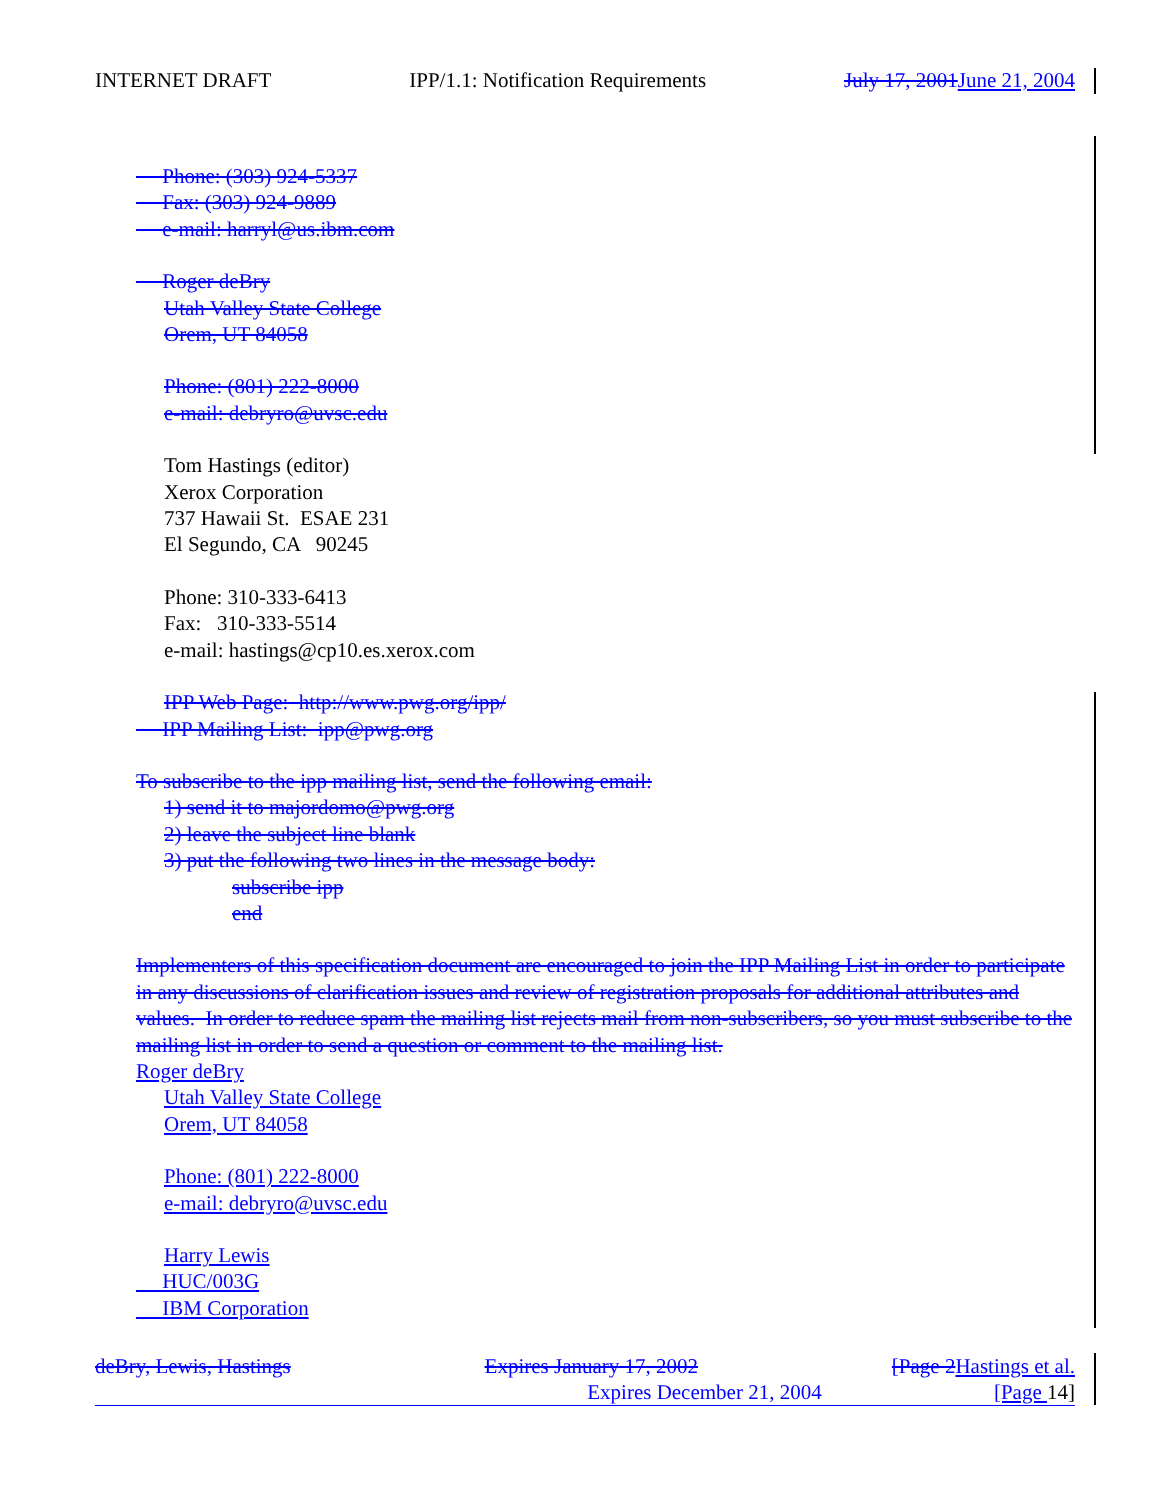INTERNET DRAFT IPP/1.1: Notification Requirements July 17, 2001 June 21, 2004
Phone: (303) 924-5337
Fax: (303) 924-9889
e-mail: harryl@us.ibm.com
Roger deBry
Utah Valley State College
Orem, UT 84058
Phone: (801) 222-8000
e-mail: debryro@uvsc.edu
Tom Hastings (editor)
Xerox Corporation
737 Hawaii St. ESAE 231
El Segundo, CA 90245
Phone: 310-333-6413
Fax: 310-333-5514
e-mail: hastings@cp10.es.xerox.com
IPP Web Page: http://www.pwg.org/ipp/
IPP Mailing List: ipp@pwg.org
To subscribe to the ipp mailing list, send the following email:
1) send it to majordomo@pwg.org
2) leave the subject line blank
3) put the following two lines in the message body:
subscribe ipp
end
Implementers of this specification document are encouraged to join the IPP Mailing List in order to participate in any discussions of clarification issues and review of registration proposals for additional attributes and values. In order to reduce spam the mailing list rejects mail from non-subscribers, so you must subscribe to the mailing list in order to send a question or comment to the mailing list.
Roger deBry
Utah Valley State College
Orem, UT 84058
Phone: (801) 222-8000
e-mail: debryro@uvsc.edu
Harry Lewis
HUC/003G
IBM Corporation
deBry, Lewis, Hastings Expires January 17, 2002 [Page 2 Hastings et al.
Expires December 21, 2004 [Page 14]